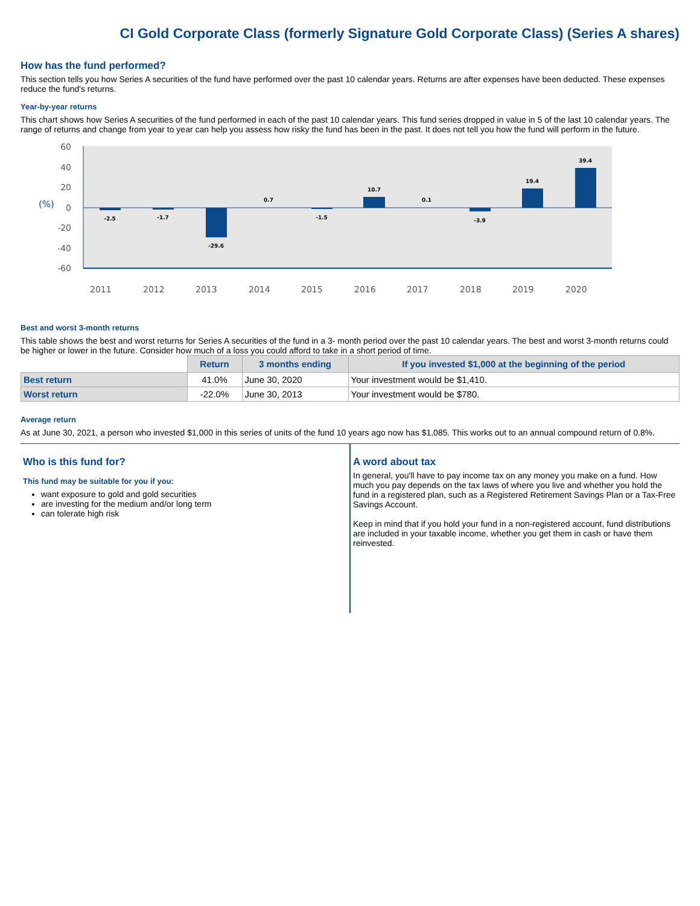CI Gold Corporate Class (formerly Signature Gold Corporate Class) (Series A shares)
How has the fund performed?
This section tells you how Series A securities of the fund have performed over the past 10 calendar years. Returns are after expenses have been deducted. These expenses reduce the fund's returns.
Year-by-year returns
This chart shows how Series A securities of the fund performed in each of the past 10 calendar years. This fund series dropped in value in 5 of the last 10 calendar years. The range of returns and change from year to year can help you assess how risky the fund has been in the past. It does not tell you how the fund will perform in the future.
60
40
20
0
-20
-40
-60
(%)
-2.5
-1.7
-29.6
0.7
-1.5
10.7
0.1
-3.9
19.4
39.4
2011
2012
2013
2014
2015
2016
2017
2018
2019
2020
Best and worst 3-month returns
This table shows the best and worst returns for Series A securities of the fund in a 3- month period over the past 10 calendar years. The best and worst 3-month returns could be higher or lower in the future. Consider how much of a loss you could afford to take in a short period of time.
| | Return | 3 months ending | If you invested $1,000 at the beginning of the period |
| --- | --- | --- | --- |
| Best return | 41.0% | June 30, 2020 | Your investment would be $1,410. |
| Worst return | -22.0% | June 30, 2013 | Your investment would be $780. |
Average return
As at June 30, 2021, a person who invested $1,000 in this series of units of the fund 10 years ago now has $1,085. This works out to an annual compound return of 0.8%.
Who is this fund for?
This fund may be suitable for you if you:
want exposure to gold and gold securities
are investing for the medium and/or long term
can tolerate high risk
A word about tax
In general, you'll have to pay income tax on any money you make on a fund. How much you pay depends on the tax laws of where you live and whether you hold the fund in a registered plan, such as a Registered Retirement Savings Plan or a Tax-Free Savings Account.
Keep in mind that if you hold your fund in a non-registered account, fund distributions are included in your taxable income, whether you get them in cash or have them reinvested.